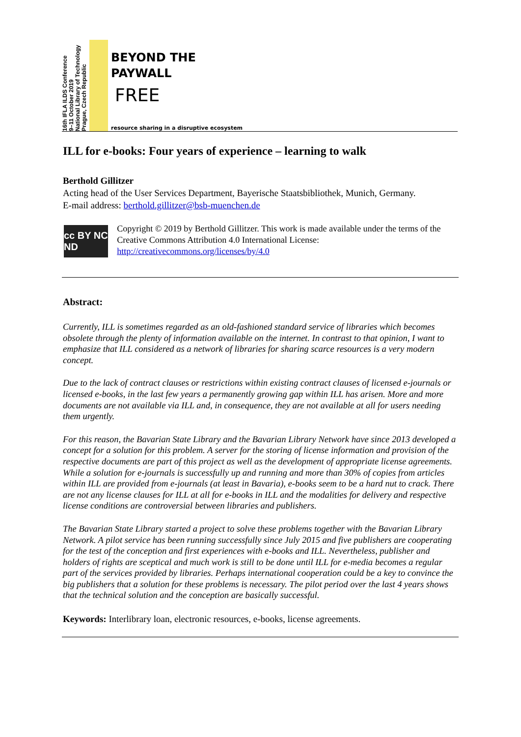16th IFLA ILDS Conference
9–11 October 2019
National Library of Technology
Prague, Czech Republic
BEYOND THE
PAYWALL
FREE
resource sharing in a disruptive ecosystem
ILL for e-books: Four years of experience – learning to walk
Berthold Gillitzer
Acting head of the User Services Department, Bayerische Staatsbibliothek, Munich, Germany.
E-mail address: berthold.gillitzer@bsb-muenchen.de
cc BY NC ND
Copyright © 2019 by Berthold Gillitzer. This work is made available under the terms of the Creative Commons Attribution 4.0 International License: http://creativecommons.org/licenses/by/4.0
Abstract:
Currently, ILL is sometimes regarded as an old-fashioned standard service of libraries which becomes obsolete through the plenty of information available on the internet. In contrast to that opinion, I want to emphasize that ILL considered as a network of libraries for sharing scarce resources is a very modern concept.
Due to the lack of contract clauses or restrictions within existing contract clauses of licensed e-journals or licensed e-books, in the last few years a permanently growing gap within ILL has arisen. More and more documents are not available via ILL and, in consequence, they are not available at all for users needing them urgently.
For this reason, the Bavarian State Library and the Bavarian Library Network have since 2013 developed a concept for a solution for this problem. A server for the storing of license information and provision of the respective documents are part of this project as well as the development of appropriate license agreements. While a solution for e-journals is successfully up and running and more than 30% of copies from articles within ILL are provided from e-journals (at least in Bavaria), e-books seem to be a hard nut to crack. There are not any license clauses for ILL at all for e-books in ILL and the modalities for delivery and respective license conditions are controversial between libraries and publishers.
The Bavarian State Library started a project to solve these problems together with the Bavarian Library Network. A pilot service has been running successfully since July 2015 and five publishers are cooperating for the test of the conception and first experiences with e-books and ILL. Nevertheless, publisher and holders of rights are sceptical and much work is still to be done until ILL for e-media becomes a regular part of the services provided by libraries. Perhaps international cooperation could be a key to convince the big publishers that a solution for these problems is necessary. The pilot period over the last 4 years shows that the technical solution and the conception are basically successful.
Keywords: Interlibrary loan, electronic resources, e-books, license agreements.